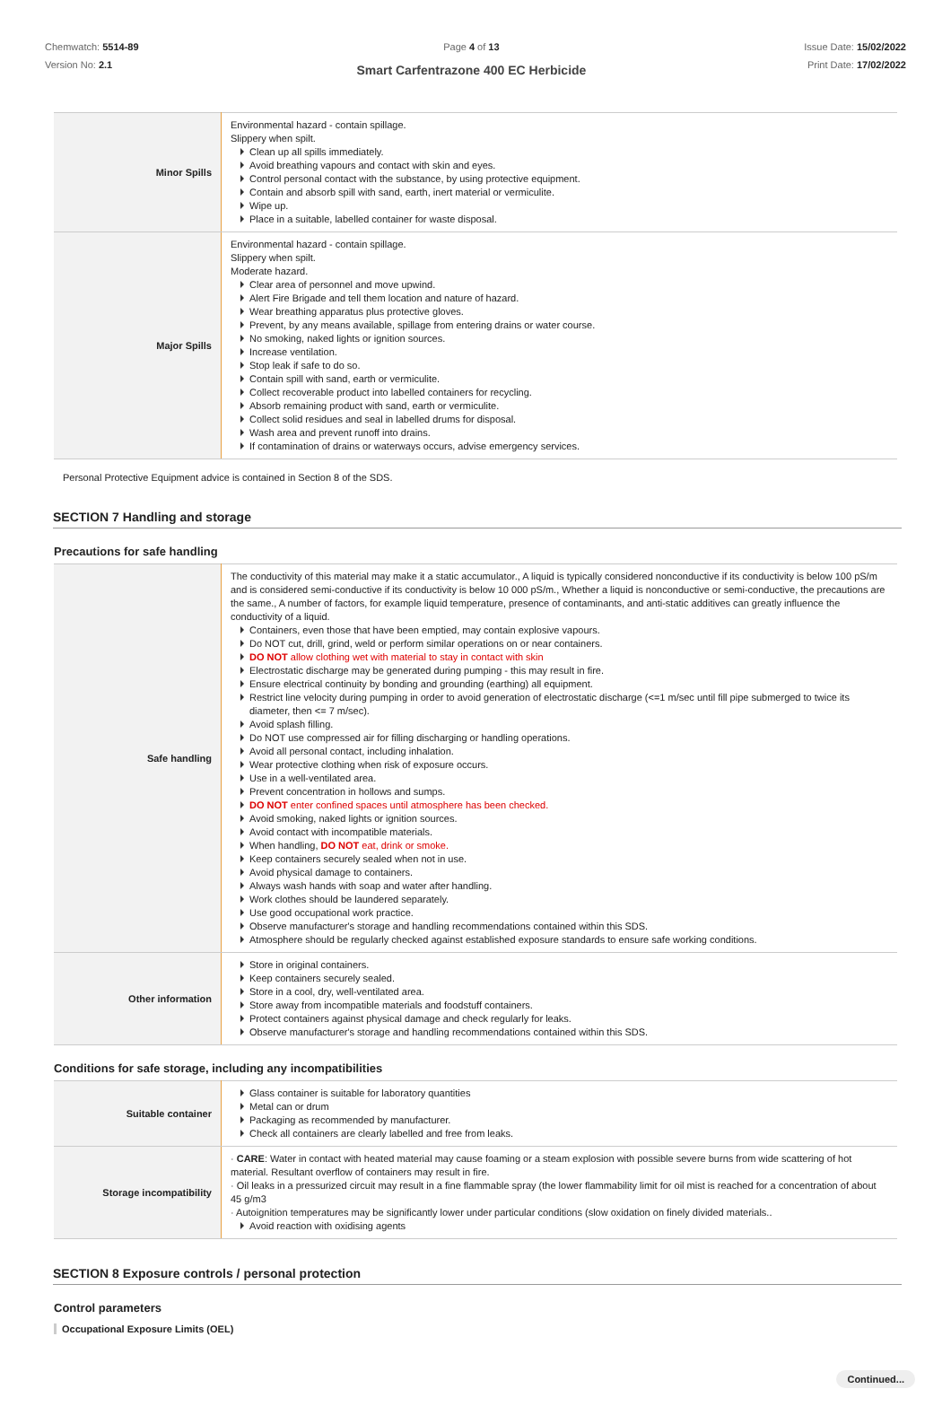Chemwatch: 5514-89
Version No: 2.1
Page 4 of 13
Smart Carfentrazone 400 EC Herbicide
Issue Date: 15/02/2022
Print Date: 17/02/2022
| Minor Spills | Environmental hazard - contain spillage. Slippery when spilt. Clean up all spills immediately. Avoid breathing vapours and contact with skin and eyes. Control personal contact with the substance, by using protective equipment. Contain and absorb spill with sand, earth, inert material or vermiculite. Wipe up. Place in a suitable, labelled container for waste disposal. |
| Major Spills | Environmental hazard - contain spillage. Slippery when spilt. Moderate hazard. Clear area of personnel and move upwind. Alert Fire Brigade and tell them location and nature of hazard. Wear breathing apparatus plus protective gloves. Prevent, by any means available, spillage from entering drains or water course. No smoking, naked lights or ignition sources. Increase ventilation. Stop leak if safe to do so. Contain spill with sand, earth or vermiculite. Collect recoverable product into labelled containers for recycling. Absorb remaining product with sand, earth or vermiculite. Collect solid residues and seal in labelled drums for disposal. Wash area and prevent runoff into drains. If contamination of drains or waterways occurs, advise emergency services. |
Personal Protective Equipment advice is contained in Section 8 of the SDS.
SECTION 7 Handling and storage
Precautions for safe handling
| Safe handling | The conductivity of this material may make it a static accumulator., A liquid is typically considered nonconductive if its conductivity is below 100 pS/m and is considered semi-conductive if its conductivity is below 10 000 pS/m., Whether a liquid is nonconductive or semi-conductive, the precautions are the same., A number of factors, for example liquid temperature, presence of contaminants, and anti-static additives can greatly influence the conductivity of a liquid. Containers, even those that have been emptied, may contain explosive vapours. Do NOT cut, drill, grind, weld or perform similar operations on or near containers. DO NOT allow clothing wet with material to stay in contact with skin Electrostatic discharge may be generated during pumping - this may result in fire. Ensure electrical continuity by bonding and grounding (earthing) all equipment. Restrict line velocity during pumping in order to avoid generation of electrostatic discharge (<=1 m/sec until fill pipe submerged to twice its diameter, then <= 7 m/sec). Avoid splash filling. Do NOT use compressed air for filling discharging or handling operations. Avoid all personal contact, including inhalation. Wear protective clothing when risk of exposure occurs. Use in a well-ventilated area. Prevent concentration in hollows and sumps. DO NOT enter confined spaces until atmosphere has been checked. Avoid smoking, naked lights or ignition sources. Avoid contact with incompatible materials. When handling, DO NOT eat, drink or smoke. Keep containers securely sealed when not in use. Avoid physical damage to containers. Always wash hands with soap and water after handling. Work clothes should be laundered separately. Use good occupational work practice. Observe manufacturer's storage and handling recommendations contained within this SDS. Atmosphere should be regularly checked against established exposure standards to ensure safe working conditions. |
| Other information | Store in original containers. Keep containers securely sealed. Store in a cool, dry, well-ventilated area. Store away from incompatible materials and foodstuff containers. Protect containers against physical damage and check regularly for leaks. Observe manufacturer's storage and handling recommendations contained within this SDS. |
Conditions for safe storage, including any incompatibilities
| Suitable container | Glass container is suitable for laboratory quantities Metal can or drum Packaging as recommended by manufacturer. Check all containers are clearly labelled and free from leaks. |
| Storage incompatibility | · CARE : Water in contact with heated material may cause foaming or a steam explosion with possible severe burns from wide scattering of hot material. Resultant overflow of containers may result in fire. · Oil leaks in a pressurized circuit may result in a fine flammable spray (the lower flammability limit for oil mist is reached for a concentration of about 45 g/m3 · Autoignition temperatures may be significantly lower under particular conditions (slow oxidation on finely divided materials.. Avoid reaction with oxidising agents |
SECTION 8 Exposure controls / personal protection
Control parameters
Occupational Exposure Limits (OEL)
Continued...